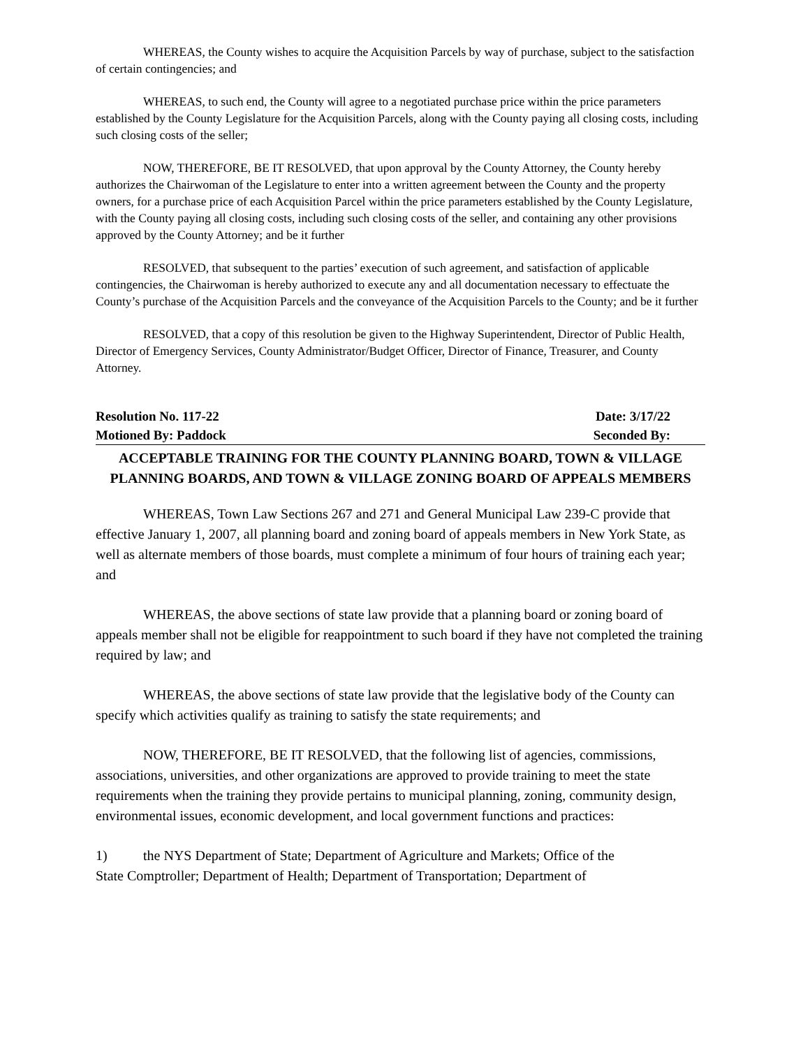WHEREAS, the County wishes to acquire the Acquisition Parcels by way of purchase, subject to the satisfaction of certain contingencies; and
WHEREAS, to such end, the County will agree to a negotiated purchase price within the price parameters established by the County Legislature for the Acquisition Parcels, along with the County paying all closing costs, including such closing costs of the seller;
NOW, THEREFORE, BE IT RESOLVED, that upon approval by the County Attorney, the County hereby authorizes the Chairwoman of the Legislature to enter into a written agreement between the County and the property owners, for a purchase price of each Acquisition Parcel within the price parameters established by the County Legislature, with the County paying all closing costs, including such closing costs of the seller, and containing any other provisions approved by the County Attorney; and be it further
RESOLVED, that subsequent to the parties’ execution of such agreement, and satisfaction of applicable contingencies, the Chairwoman is hereby authorized to execute any and all documentation necessary to effectuate the County’s purchase of the Acquisition Parcels and the conveyance of the Acquisition Parcels to the County; and be it further
RESOLVED, that a copy of this resolution be given to the Highway Superintendent, Director of Public Health, Director of Emergency Services, County Administrator/Budget Officer, Director of Finance, Treasurer, and County Attorney.
Resolution No. 117-22 Date: 3/17/22
Motioned By: Paddock Seconded By:
ACCEPTABLE TRAINING FOR THE COUNTY PLANNING BOARD, TOWN & VILLAGE PLANNING BOARDS, AND TOWN & VILLAGE ZONING BOARD OF APPEALS MEMBERS
WHEREAS, Town Law Sections 267 and 271 and General Municipal Law 239-C provide that effective January 1, 2007, all planning board and zoning board of appeals members in New York State, as well as alternate members of those boards, must complete a minimum of four hours of training each year; and
WHEREAS, the above sections of state law provide that a planning board or zoning board of appeals member shall not be eligible for reappointment to such board if they have not completed the training required by law; and
WHEREAS, the above sections of state law provide that the legislative body of the County can specify which activities qualify as training to satisfy the state requirements; and
NOW, THEREFORE, BE IT RESOLVED, that the following list of agencies, commissions, associations, universities, and other organizations are approved to provide training to meet the state requirements when the training they provide pertains to municipal planning, zoning, community design, environmental issues, economic development, and local government functions and practices:
1) the NYS Department of State; Department of Agriculture and Markets; Office of the
State Comptroller; Department of Health; Department of Transportation; Department of